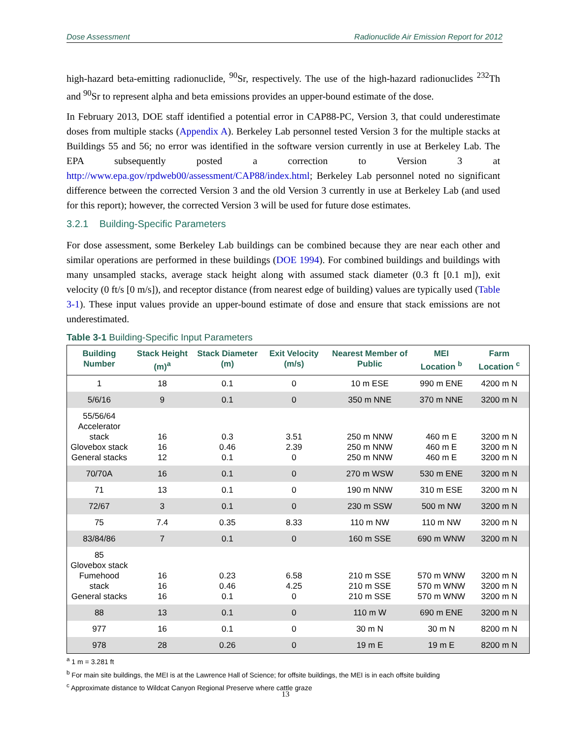Dose Assessment Radionuclide Air Emission Report for 2012
high-hazard beta-emitting radionuclide, <sup>90</sup>Sr, respectively. The use of the high-hazard radionuclides <sup>232</sup>Th and <sup>90</sup>Sr to represent alpha and beta emissions provides an upper-bound estimate of the dose.
In February 2013, DOE staff identified a potential error in CAP88-PC, Version 3, that could underestimate doses from multiple stacks (Appendix A). Berkeley Lab personnel tested Version 3 for the multiple stacks at Buildings 55 and 56; no error was identified in the software version currently in use at Berkeley Lab. The EPA subsequently posted a correction to Version 3 at http://www.epa.gov/rpdweb00/assessment/CAP88/index.html; Berkeley Lab personnel noted no significant difference between the corrected Version 3 and the old Version 3 currently in use at Berkeley Lab (and used for this report); however, the corrected Version 3 will be used for future dose estimates.
3.2.1 Building-Specific Parameters
For dose assessment, some Berkeley Lab buildings can be combined because they are near each other and similar operations are performed in these buildings (DOE 1994). For combined buildings and buildings with many unsampled stacks, average stack height along with assumed stack diameter (0.3 ft [0.1 m]), exit velocity (0 ft/s [0 m/s]), and receptor distance (from nearest edge of building) values are typically used (Table 3-1). These input values provide an upper-bound estimate of dose and ensure that stack emissions are not underestimated.
Table 3-1 Building-Specific Input Parameters
| Building Number | Stack Height (m)<sup>a</sup> | Stack Diameter (m) | Exit Velocity (m/s) | Nearest Member of Public | MEI Location <sup>b</sup> | Farm Location <sup>c</sup> |
| --- | --- | --- | --- | --- | --- | --- |
| 1 | 18 | 0.1 | 0 | 10 m ESE | 990 m ENE | 4200 m N |
| 5/6/16 | 9 | 0.1 | 0 | 350 m NNE | 370 m NNE | 3200 m N |
| 55/56/64 Accelerator stack Glovebox stack General stacks | 16 16 12 | 0.3 0.46 0.1 | 3.51 2.39 0 | 250 m NNW 250 m NNW 250 m NNW | 460 m E 460 m E 460 m E | 3200 m N 3200 m N 3200 m N |
| 70/70A | 16 | 0.1 | 0 | 270 m WSW | 530 m ENE | 3200 m N |
| 71 | 13 | 0.1 | 0 | 190 m NNW | 310 m ESE | 3200 m N |
| 72/67 | 3 | 0.1 | 0 | 230 m SSW | 500 m NW | 3200 m N |
| 75 | 7.4 | 0.35 | 8.33 | 110 m NW | 110 m NW | 3200 m N |
| 83/84/86 | 7 | 0.1 | 0 | 160 m SSE | 690 m WNW | 3200 m N |
| 85 Glovebox stack Fumehood stack General stacks | 16 16 16 | 0.23 0.46 0.1 | 6.58 4.25 0 | 210 m SSE 210 m SSE 210 m SSE | 570 m WNW 570 m WNW 570 m WNW | 3200 m N 3200 m N 3200 m N |
| 88 | 13 | 0.1 | 0 | 110 m W | 690 m ENE | 3200 m N |
| 977 | 16 | 0.1 | 0 | 30 m N | 30 m N | 8200 m N |
| 978 | 28 | 0.26 | 0 | 19 m E | 19 m E | 8200 m N |
<sup>a</sup> 1 m = 3.281 ft
<sup>b</sup> For main site buildings, the MEI is at the Lawrence Hall of Science; for offsite buildings, the MEI is in each offsite building
<sup>c</sup> Approximate distance to Wildcat Canyon Regional Preserve where cattle graze
13